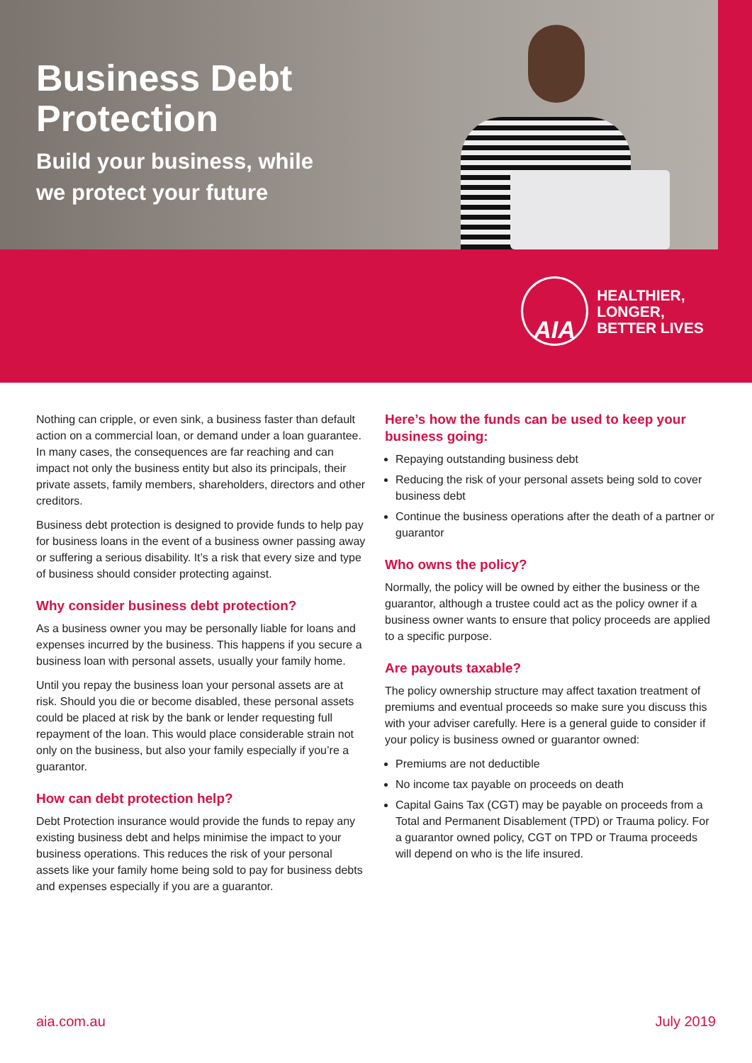Business Debt
Protection
Build your business, while
we protect your future
AIA
HEALTHIER, LONGER,
BETTER LIVES
Nothing can cripple, or even sink, a business faster than default action on a commercial loan, or demand under a loan guarantee. In many cases, the consequences are far reaching and can impact not only the business entity but also its principals, their private assets, family members, shareholders, directors and other creditors.
Business debt protection is designed to provide funds to help pay for business loans in the event of a business owner passing away or suffering a serious disability. It’s a risk that every size and type of business should consider protecting against.
Why consider business debt protection?
As a business owner you may be personally liable for loans and expenses incurred by the business. This happens if you secure a business loan with personal assets, usually your family home.
Until you repay the business loan your personal assets are at risk. Should you die or become disabled, these personal assets could be placed at risk by the bank or lender requesting full repayment of the loan. This would place considerable strain not only on the business, but also your family especially if you’re a guarantor.
How can debt protection help?
Debt Protection insurance would provide the funds to repay any existing business debt and helps minimise the impact to your business operations. This reduces the risk of your personal assets like your family home being sold to pay for business debts and expenses especially if you are a guarantor.
Here’s how the funds can be used to keep your business going:
Repaying outstanding business debt
Reducing the risk of your personal assets being sold to cover business debt
Continue the business operations after the death of a partner or guarantor
Who owns the policy?
Normally, the policy will be owned by either the business or the guarantor, although a trustee could act as the policy owner if a business owner wants to ensure that policy proceeds are applied to a specific purpose.
Are payouts taxable?
The policy ownership structure may affect taxation treatment of premiums and eventual proceeds so make sure you discuss this with your adviser carefully. Here is a general guide to consider if your policy is business owned or guarantor owned:
Premiums are not deductible
No income tax payable on proceeds on death
Capital Gains Tax (CGT) may be payable on proceeds from a Total and Permanent Disablement (TPD) or Trauma policy. For a guarantor owned policy, CGT on TPD or Trauma proceeds will depend on who is the life insured.
aia.com.au July 2019